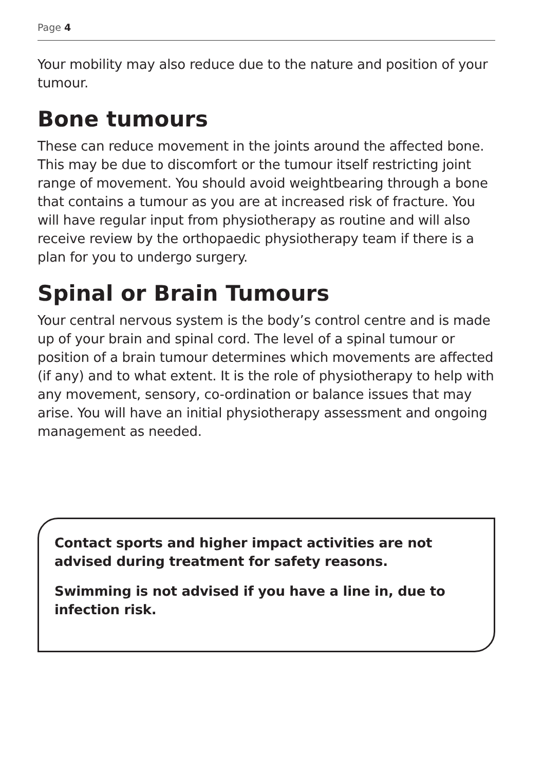Page 4
Your mobility may also reduce due to the nature and position of your tumour.
Bone tumours
These can reduce movement in the joints around the affected bone. This may be due to discomfort or the tumour itself restricting joint range of movement. You should avoid weightbearing through a bone that contains a tumour as you are at increased risk of fracture. You will have regular input from physiotherapy as routine and will also receive review by the orthopaedic physiotherapy team if there is a plan for you to undergo surgery.
Spinal or Brain Tumours
Your central nervous system is the body’s control centre and is made up of your brain and spinal cord. The level of a spinal tumour or position of a brain tumour determines which movements are affected (if any) and to what extent. It is the role of physiotherapy to help with any movement, sensory, co-ordination or balance issues that may arise. You will have an initial physiotherapy assessment and ongoing management as needed.
Contact sports and higher impact activities are not advised during treatment for safety reasons.
Swimming is not advised if you have a line in, due to infection risk.